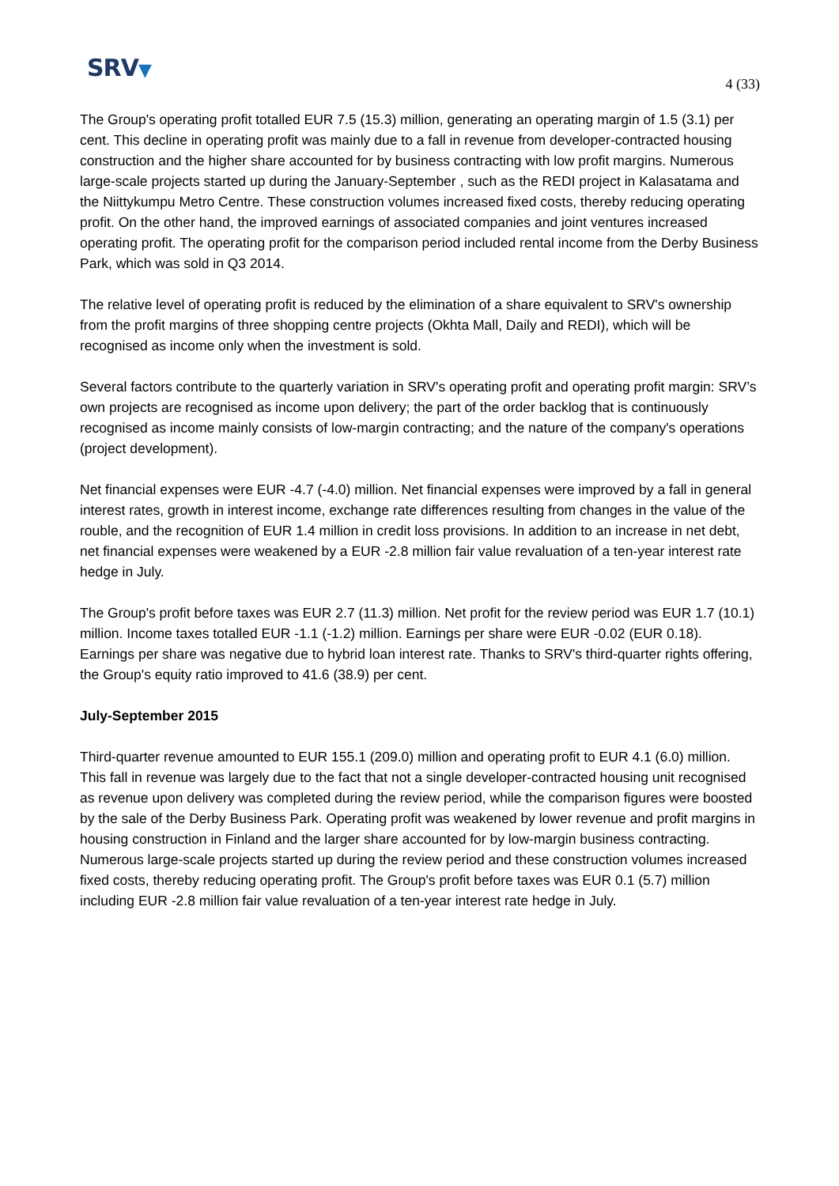SRV▼
4 (33)
The Group's operating profit totalled EUR 7.5 (15.3) million, generating an operating margin of 1.5 (3.1) per cent. This decline in operating profit was mainly due to a fall in revenue from developer-contracted housing construction and the higher share accounted for by business contracting with low profit margins. Numerous large-scale projects started up during the January-September , such as the REDI project in Kalasatama and the Niittykumpu Metro Centre. These construction volumes increased fixed costs, thereby reducing operating profit. On the other hand, the improved earnings of associated companies and joint ventures increased operating profit. The operating profit for the comparison period included rental income from the Derby Business Park, which was sold in Q3 2014.
The relative level of operating profit is reduced by the elimination of a share equivalent to SRV's ownership from the profit margins of three shopping centre projects (Okhta Mall, Daily and REDI), which will be recognised as income only when the investment is sold.
Several factors contribute to the quarterly variation in SRV's operating profit and operating profit margin: SRV’s own projects are recognised as income upon delivery; the part of the order backlog that is continuously recognised as income mainly consists of low-margin contracting; and the nature of the company's operations (project development).
Net financial expenses were EUR -4.7 (-4.0) million. Net financial expenses were improved by a fall in general interest rates, growth in interest income, exchange rate differences resulting from changes in the value of the rouble, and the recognition of EUR 1.4 million in credit loss provisions. In addition to an increase in net debt, net financial expenses were weakened by a EUR -2.8 million fair value revaluation of a ten-year interest rate hedge in July.
The Group's profit before taxes was EUR 2.7 (11.3) million. Net profit for the review period was EUR 1.7 (10.1) million. Income taxes totalled EUR -1.1 (-1.2) million. Earnings per share were EUR -0.02 (EUR 0.18). Earnings per share was negative due to hybrid loan interest rate. Thanks to SRV's third-quarter rights offering, the Group's equity ratio improved to 41.6 (38.9) per cent.
July-September 2015
Third-quarter revenue amounted to EUR 155.1 (209.0) million and operating profit to EUR 4.1 (6.0) million. This fall in revenue was largely due to the fact that not a single developer-contracted housing unit recognised as revenue upon delivery was completed during the review period, while the comparison figures were boosted by the sale of the Derby Business Park. Operating profit was weakened by lower revenue and profit margins in housing construction in Finland and the larger share accounted for by low-margin business contracting. Numerous large-scale projects started up during the review period and these construction volumes increased fixed costs, thereby reducing operating profit. The Group's profit before taxes was EUR 0.1 (5.7) million including EUR -2.8 million fair value revaluation of a ten-year interest rate hedge in July.